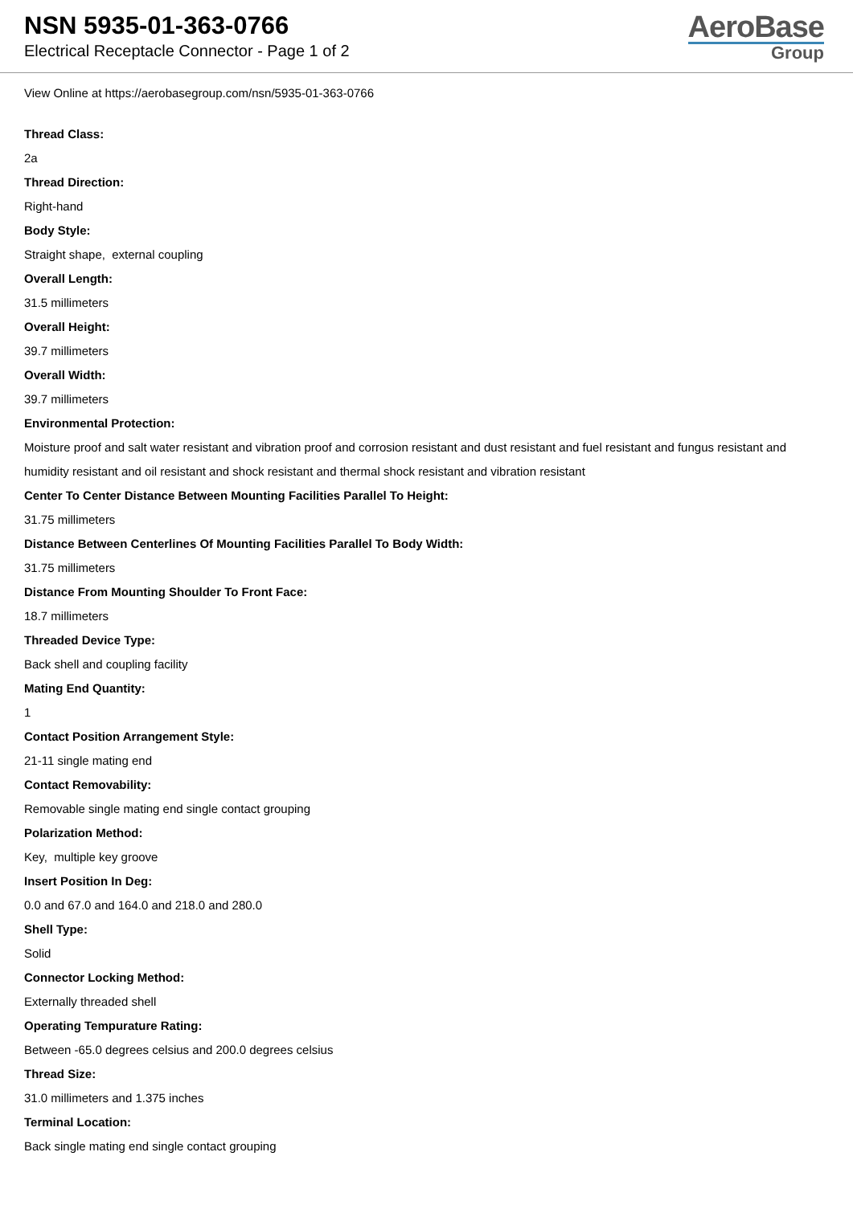NSN 5935-01-363-0766
Electrical Receptacle Connector - Page 1 of 2
AeroBase
Group
View Online at https://aerobasegroup.com/nsn/5935-01-363-0766
Thread Class:
2a
Thread Direction:
Right-hand
Body Style:
Straight shape, external coupling
Overall Length:
31.5 millimeters
Overall Height:
39.7 millimeters
Overall Width:
39.7 millimeters
Environmental Protection:
Moisture proof and salt water resistant and vibration proof and corrosion resistant and dust resistant and fuel resistant and fungus resistant and humidity resistant and oil resistant and shock resistant and thermal shock resistant and vibration resistant
Center To Center Distance Between Mounting Facilities Parallel To Height:
31.75 millimeters
Distance Between Centerlines Of Mounting Facilities Parallel To Body Width:
31.75 millimeters
Distance From Mounting Shoulder To Front Face:
18.7 millimeters
Threaded Device Type:
Back shell and coupling facility
Mating End Quantity:
1
Contact Position Arrangement Style:
21-11 single mating end
Contact Removability:
Removable single mating end single contact grouping
Polarization Method:
Key, multiple key groove
Insert Position In Deg:
0.0 and 67.0 and 164.0 and 218.0 and 280.0
Shell Type:
Solid
Connector Locking Method:
Externally threaded shell
Operating Tempurature Rating:
Between -65.0 degrees celsius and 200.0 degrees celsius
Thread Size:
31.0 millimeters and 1.375 inches
Terminal Location:
Back single mating end single contact grouping